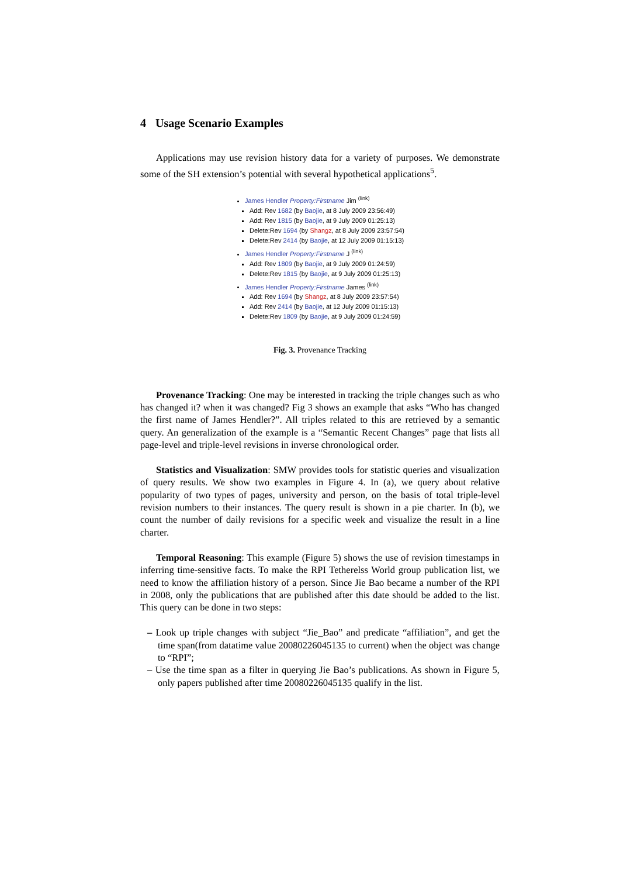4 Usage Scenario Examples
Applications may use revision history data for a variety of purposes. We demonstrate some of the SH extension’s potential with several hypothetical applications<sup>5</sup>.
James Hendler Property:Firstname Jim <sup>(link)</sup>
Add: Rev 1682 (by Baojie, at 8 July 2009 23:56:49)
Add: Rev 1815 (by Baojie, at 9 July 2009 01:25:13)
Delete:Rev 1694 (by Shangz, at 8 July 2009 23:57:54)
Delete:Rev 2414 (by Baojie, at 12 July 2009 01:15:13)
James Hendler Property:Firstname J <sup>(link)</sup>
Add: Rev 1809 (by Baojie, at 9 July 2009 01:24:59)
Delete:Rev 1815 (by Baojie, at 9 July 2009 01:25:13)
James Hendler Property:Firstname James <sup>(link)</sup>
Add: Rev 1694 (by Shangz, at 8 July 2009 23:57:54)
Add: Rev 2414 (by Baojie, at 12 July 2009 01:15:13)
Delete:Rev 1809 (by Baojie, at 9 July 2009 01:24:59)
Fig. 3. Provenance Tracking
Provenance Tracking: One may be interested in tracking the triple changes such as who has changed it? when it was changed? Fig 3 shows an example that asks “Who has changed the first name of James Hendler?”. All triples related to this are retrieved by a semantic query. An generalization of the example is a “Semantic Recent Changes” page that lists all page-level and triple-level revisions in inverse chronological order.
Statistics and Visualization: SMW provides tools for statistic queries and visualization of query results. We show two examples in Figure 4. In (a), we query about relative popularity of two types of pages, university and person, on the basis of total triple-level revision numbers to their instances. The query result is shown in a pie charter. In (b), we count the number of daily revisions for a specific week and visualize the result in a line charter.
Temporal Reasoning: This example (Figure 5) shows the use of revision timestamps in inferring time-sensitive facts. To make the RPI Tetherelss World group publication list, we need to know the affiliation history of a person. Since Jie Bao became a number of the RPI in 2008, only the publications that are published after this date should be added to the list. This query can be done in two steps:
– Look up triple changes with subject “Jie_Bao” and predicate “affiliation”, and get the time span(from datatime value 20080226045135 to current) when the object was change to “RPI”;
– Use the time span as a filter in querying Jie Bao’s publications. As shown in Figure 5, only papers published after time 20080226045135 qualify in the list.